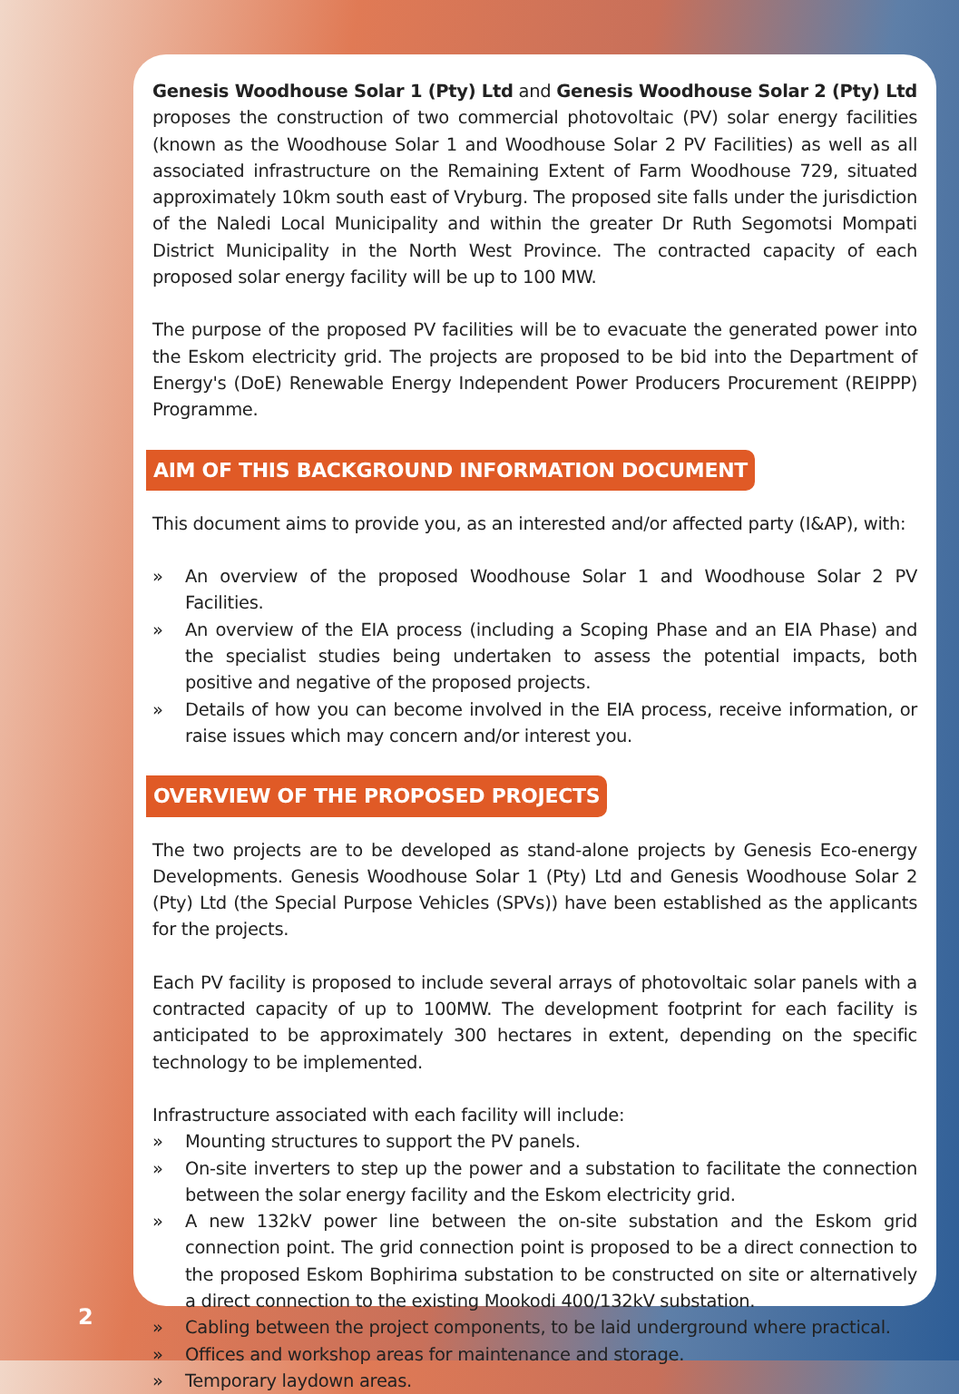Genesis Woodhouse Solar 1 (Pty) Ltd and Genesis Woodhouse Solar 2 (Pty) Ltd proposes the construction of two commercial photovoltaic (PV) solar energy facilities (known as the Woodhouse Solar 1 and Woodhouse Solar 2 PV Facilities) as well as all associated infrastructure on the Remaining Extent of Farm Woodhouse 729, situated approximately 10km south east of Vryburg. The proposed site falls under the jurisdiction of the Naledi Local Municipality and within the greater Dr Ruth Segomotsi Mompati District Municipality in the North West Province. The contracted capacity of each proposed solar energy facility will be up to 100 MW.
The purpose of the proposed PV facilities will be to evacuate the generated power into the Eskom electricity grid. The projects are proposed to be bid into the Department of Energy's (DoE) Renewable Energy Independent Power Producers Procurement (REIPPP) Programme.
AIM OF THIS BACKGROUND INFORMATION DOCUMENT
This document aims to provide you, as an interested and/or affected party (I&AP), with:
» An overview of the proposed Woodhouse Solar 1 and Woodhouse Solar 2 PV Facilities.
» An overview of the EIA process (including a Scoping Phase and an EIA Phase) and the specialist studies being undertaken to assess the potential impacts, both positive and negative of the proposed projects.
» Details of how you can become involved in the EIA process, receive information, or raise issues which may concern and/or interest you.
OVERVIEW OF THE PROPOSED PROJECTS
The two projects are to be developed as stand-alone projects by Genesis Eco-energy Developments. Genesis Woodhouse Solar 1 (Pty) Ltd and Genesis Woodhouse Solar 2 (Pty) Ltd (the Special Purpose Vehicles (SPVs)) have been established as the applicants for the projects.
Each PV facility is proposed to include several arrays of photovoltaic solar panels with a contracted capacity of up to 100MW. The development footprint for each facility is anticipated to be approximately 300 hectares in extent, depending on the specific technology to be implemented.
Infrastructure associated with each facility will include:
» Mounting structures to support the PV panels.
» On-site inverters to step up the power and a substation to facilitate the connection between the solar energy facility and the Eskom electricity grid.
» A new 132kV power line between the on-site substation and the Eskom grid connection point. The grid connection point is proposed to be a direct connection to the proposed Eskom Bophirima substation to be constructed on site or alternatively a direct connection to the existing Mookodi 400/132kV substation.
» Cabling between the project components, to be laid underground where practical.
» Offices and workshop areas for maintenance and storage.
» Temporary laydown areas.
2